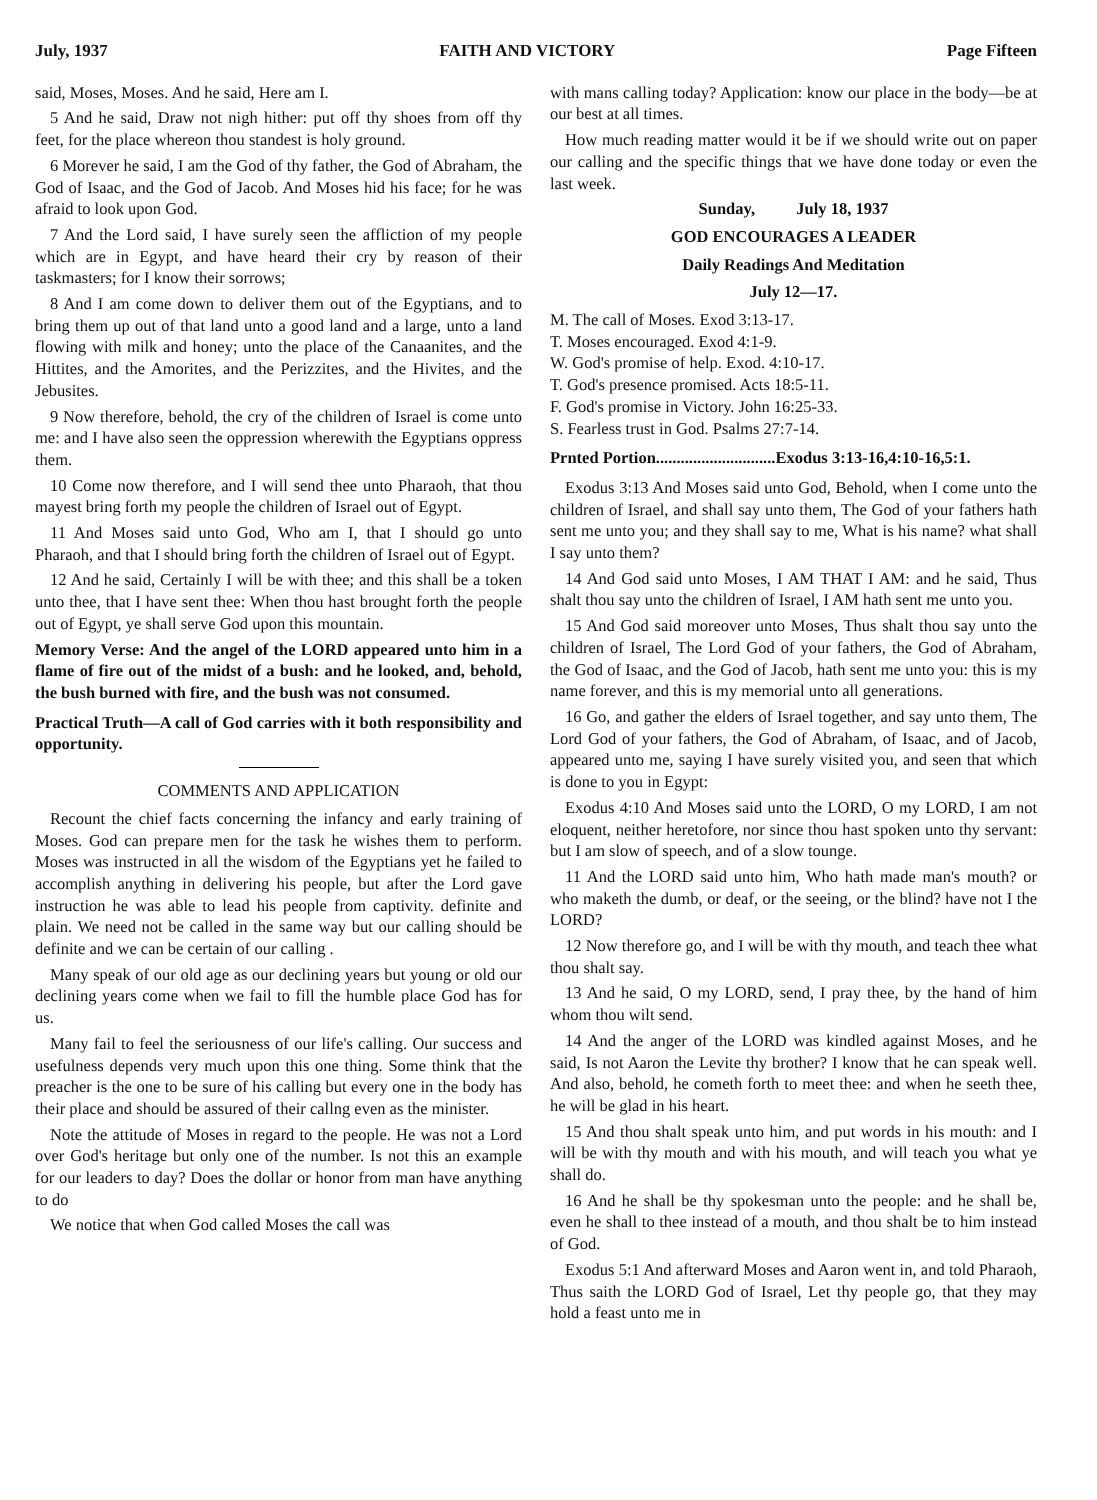July, 1937 FAITH AND VICTORY Page Fifteen
said, Moses, Moses. And he said, Here am I.
5 And he said, Draw not nigh hither: put off thy shoes from off thy feet, for the place whereon thou standest is holy ground.
6 Morever he said, I am the God of thy father, the God of Abraham, the God of Isaac, and the God of Jacob. And Moses hid his face; for he was afraid to look upon God.
7 And the Lord said, I have surely seen the affliction of my people which are in Egypt, and have heard their cry by reason of their taskmasters; for I know their sorrows;
8 And I am come down to deliver them out of the Egyptians, and to bring them up out of that land unto a good land and a large, unto a land flowing with milk and honey; unto the place of the Canaanites, and the Hittites, and the Amorites, and the Perizzites, and the Hivites, and the Jebusites.
9 Now therefore, behold, the cry of the children of Israel is come unto me: and I have also seen the oppression wherewith the Egyptians oppress them.
10 Come now therefore, and I will send thee unto Pharaoh, that thou mayest bring forth my people the children of Israel out of Egypt.
11 And Moses said unto God, Who am I, that I should go unto Pharaoh, and that I should bring forth the children of Israel out of Egypt.
12 And he said, Certainly I will be with thee; and this shall be a token unto thee, that I have sent thee: When thou hast brought forth the people out of Egypt, ye shall serve God upon this mountain.
Memory Verse: And the angel of the LORD appeared unto him in a flame of fire out of the midst of a bush: and he looked, and, behold, the bush burned with fire, and the bush was not consumed.
Practical Truth—A call of God carries with it both responsibility and opportunity.
COMMENTS AND APPLICATION
Recount the chief facts concerning the infancy and early training of Moses. God can prepare men for the task he wishes them to perform. Moses was instructed in all the wisdom of the Egyptians yet he failed to accomplish anything in delivering his people, but after the Lord gave instruction he was able to lead his people from captivity. definite and plain. We need not be called in the same way but our calling should be definite and we can be certain of our calling .
Many speak of our old age as our declining years but young or old our declining years come when we fail to fill the humble place God has for us.
Many fail to feel the seriousness of our life's calling. Our success and usefulness depends very much upon this one thing. Some think that the preacher is the one to be sure of his calling but every one in the body has their place and should be assured of their callng even as the minister.
Note the attitude of Moses in regard to the people. He was not a Lord over God's heritage but only one of the number. Is not this an example for our leaders to day? Does the dollar or honor from man have anything to do
We notice that when God called Moses the call was
with mans calling today? Application: know our place in the body—be at our best at all times.
How much reading matter would it be if we should write out on paper our calling and the specific things that we have done today or even the last week.
Sunday, July 18, 1937
GOD ENCOURAGES A LEADER
Daily Readings And Meditation
July 12—17.
M. The call of Moses. Exod 3:13-17.
T. Moses encouraged. Exod 4:1-9.
W. God's promise of help. Exod. 4:10-17.
T. God's presence promised. Acts 18:5-11.
F. God's promise in Victory. John 16:25-33.
S. Fearless trust in God. Psalms 27:7-14.
Prnted Portion.............................Exodus 3:13-16,4:10-16,5:1.
Exodus 3:13 And Moses said unto God, Behold, when I come unto the children of Israel, and shall say unto them, The God of your fathers hath sent me unto you; and they shall say to me, What is his name? what shall I say unto them?
14 And God said unto Moses, I AM THAT I AM: and he said, Thus shalt thou say unto the children of Israel, I AM hath sent me unto you.
15 And God said moreover unto Moses, Thus shalt thou say unto the children of Israel, The Lord God of your fathers, the God of Abraham, the God of Isaac, and the God of Jacob, hath sent me unto you: this is my name forever, and this is my memorial unto all generations.
16 Go, and gather the elders of Israel together, and say unto them, The Lord God of your fathers, the God of Abraham, of Isaac, and of Jacob, appeared unto me, saying I have surely visited you, and seen that which is done to you in Egypt:
Exodus 4:10 And Moses said unto the LORD, O my LORD, I am not eloquent, neither heretofore, nor since thou hast spoken unto thy servant: but I am slow of speech, and of a slow tounge.
11 And the LORD said unto him, Who hath made man's mouth? or who maketh the dumb, or deaf, or the seeing, or the blind? have not I the LORD?
12 Now therefore go, and I will be with thy mouth, and teach thee what thou shalt say.
13 And he said, O my LORD, send, I pray thee, by the hand of him whom thou wilt send.
14 And the anger of the LORD was kindled against Moses, and he said, Is not Aaron the Levite thy brother? I know that he can speak well. And also, behold, he cometh forth to meet thee: and when he seeth thee, he will be glad in his heart.
15 And thou shalt speak unto him, and put words in his mouth: and I will be with thy mouth and with his mouth, and will teach you what ye shall do.
16 And he shall be thy spokesman unto the people: and he shall be, even he shall to thee instead of a mouth, and thou shalt be to him instead of God.
Exodus 5:1 And afterward Moses and Aaron went in, and told Pharaoh, Thus saith the LORD God of Israel, Let thy people go, that they may hold a feast unto me in